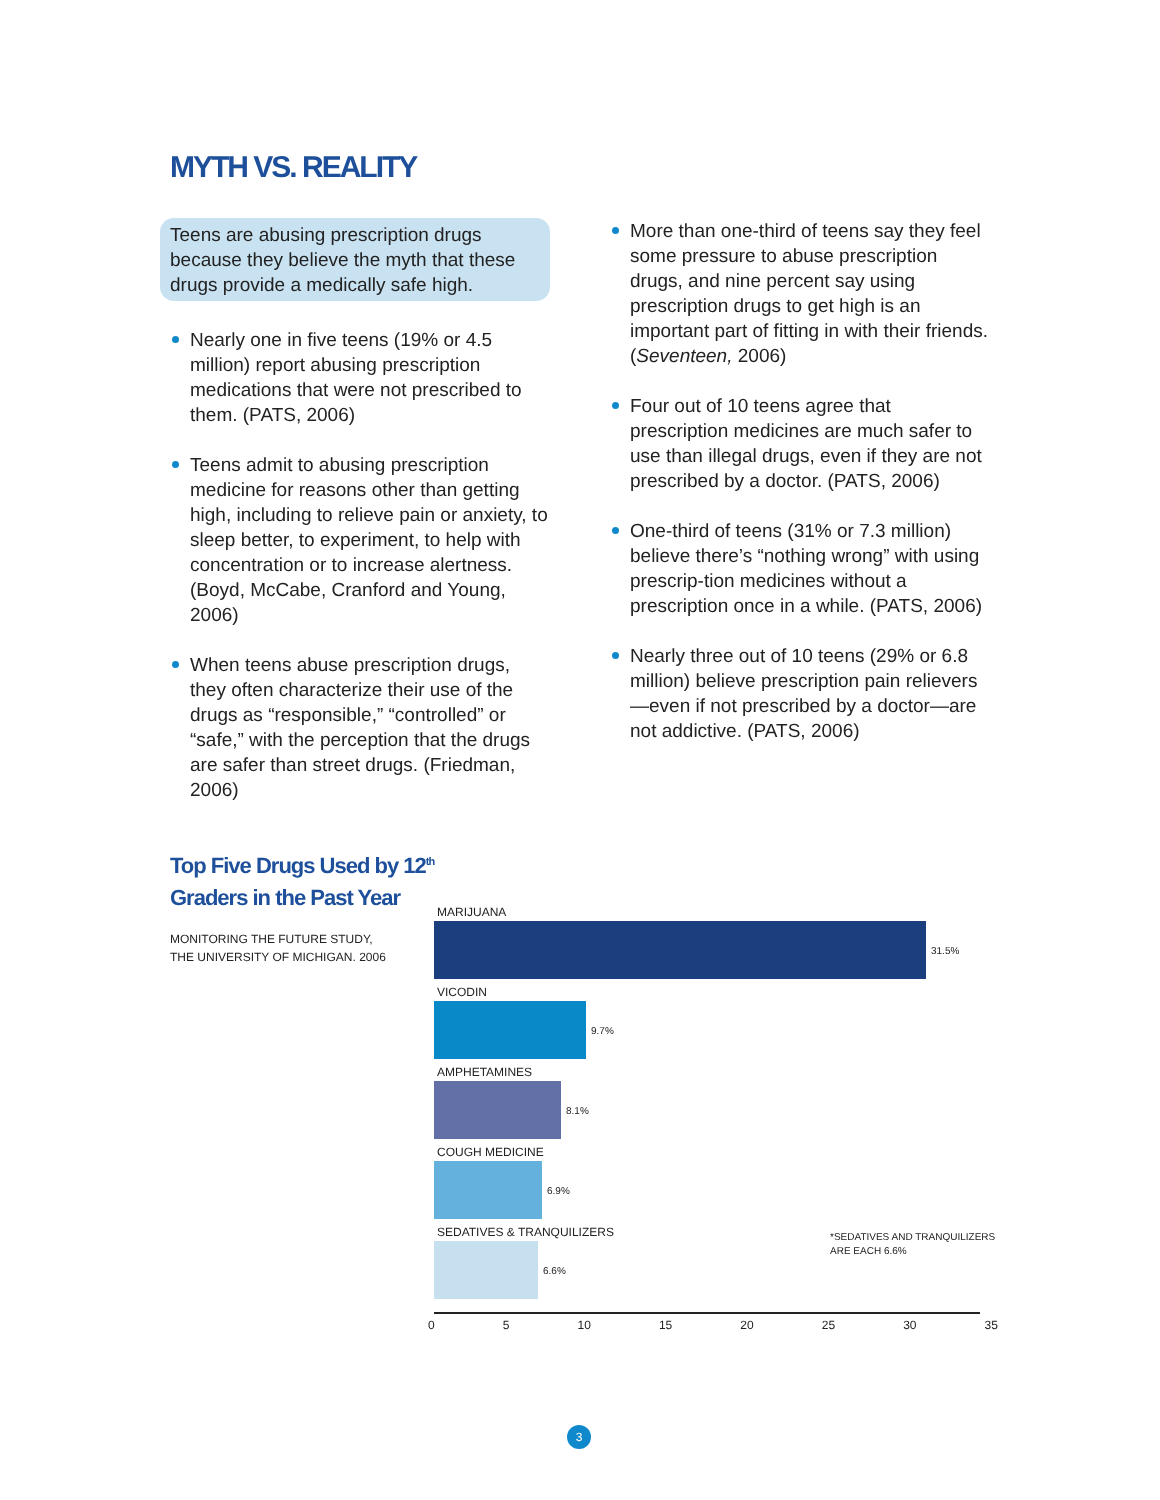MYTH VS. REALITY
Teens are abusing prescription drugs because they believe the myth that these drugs provide a medically safe high.
Nearly one in five teens (19% or 4.5 million) report abusing prescription medications that were not prescribed to them. (PATS, 2006)
Teens admit to abusing prescription medicine for reasons other than getting high, including to relieve pain or anxiety, to sleep better, to experiment, to help with concentration or to increase alertness.
(Boyd, McCabe, Cranford and Young, 2006)
When teens abuse prescription drugs, they often characterize their use of the drugs as “responsible,” “controlled” or “safe,” with the perception that the drugs are safer than street drugs. (Friedman, 2006)
More than one-third of teens say they feel some pressure to abuse prescription drugs, and nine percent say using prescription drugs to get high is an important part of fitting in with their friends. (Seventeen, 2006)
Four out of 10 teens agree that prescription medicines are much safer to use than illegal drugs, even if they are not prescribed by a doctor. (PATS, 2006)
One-third of teens (31% or 7.3 million) believe there’s “nothing wrong” with using prescrip-tion medicines without a prescription once in a while. (PATS, 2006)
Nearly three out of 10 teens (29% or 6.8 million) believe prescription pain relievers—even if not prescribed by a doctor—are not addictive. (PATS, 2006)
Top Five Drugs Used by 12<sup>th</sup>
Graders in the Past Year
MONITORING THE FUTURE STUDY,
THE UNIVERSITY OF MICHIGAN. 2006
MARIJUANA
31.5%
VICODIN
9.7%
AMPHETAMINES
8.1%
COUGH MEDICINE
6.9%
SEDATIVES & TRANQUILIZERS
6.6%
*SEDATIVES AND TRANQUILIZERS
ARE EACH 6.6%
0 5 10 15 20 25 30 35
3